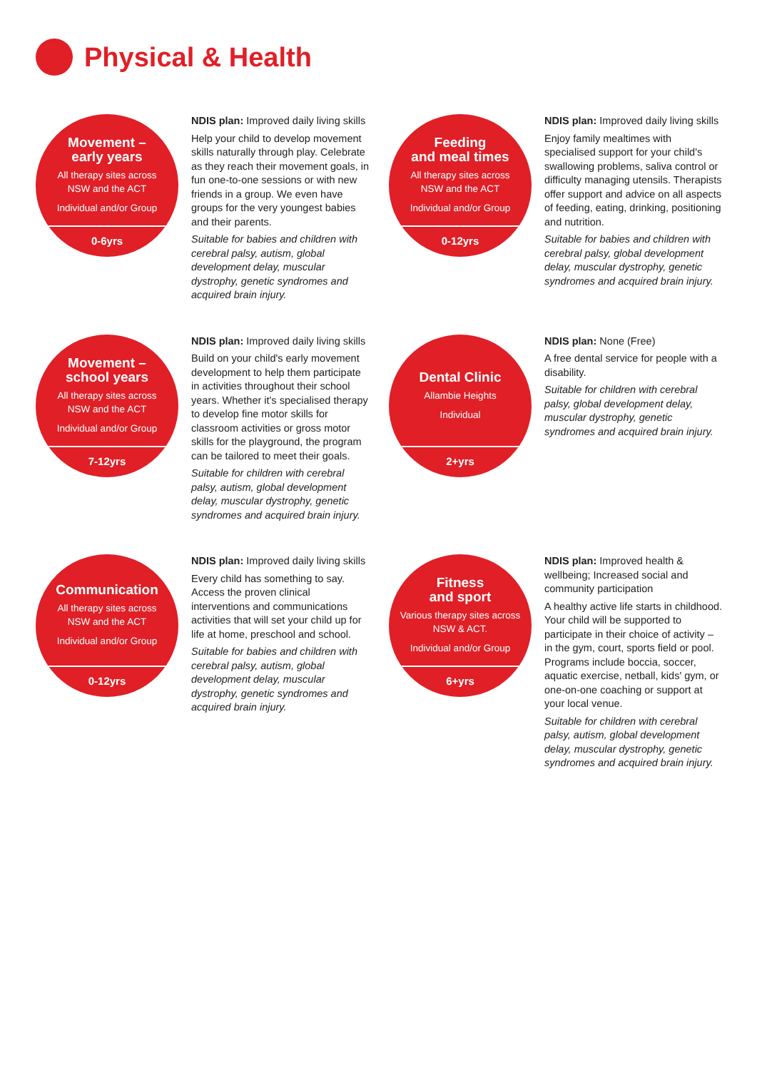Physical & Health
Movement –
early years
All therapy sites across
NSW and the ACT
Individual and/or Group
0-6yrs
NDIS plan: Improved daily living skills
Help your child to develop movement skills naturally through play. Celebrate as they reach their movement goals, in fun one-to-one sessions or with new friends in a group. We even have groups for the very youngest babies and their parents.
Suitable for babies and children with cerebral palsy, autism, global development delay, muscular dystrophy, genetic syndromes and acquired brain injury.
Feeding
and meal times
All therapy sites across
NSW and the ACT
Individual and/or Group
0-12yrs
NDIS plan: Improved daily living skills
Enjoy family mealtimes with specialised support for your child's swallowing problems, saliva control or difficulty managing utensils. Therapists offer support and advice on all aspects of feeding, eating, drinking, positioning and nutrition.
Suitable for babies and children with cerebral palsy, global development delay, muscular dystrophy, genetic syndromes and acquired brain injury.
Movement –
school years
All therapy sites across
NSW and the ACT
Individual and/or Group
7-12yrs
NDIS plan: Improved daily living skills
Build on your child's early movement development to help them participate in activities throughout their school years. Whether it's specialised therapy to develop fine motor skills for classroom activities or gross motor skills for the playground, the program can be tailored to meet their goals.
Suitable for children with cerebral palsy, autism, global development delay, muscular dystrophy, genetic syndromes and acquired brain injury.
Dental Clinic
Allambie Heights
Individual
2+yrs
NDIS plan: None (Free)
A free dental service for people with a disability.
Suitable for children with cerebral palsy, global development delay, muscular dystrophy, genetic syndromes and acquired brain injury.
Communication
All therapy sites across
NSW and the ACT
Individual and/or Group
0-12yrs
NDIS plan: Improved daily living skills
Every child has something to say. Access the proven clinical interventions and communications activities that will set your child up for life at home, preschool and school.
Suitable for babies and children with cerebral palsy, autism, global development delay, muscular dystrophy, genetic syndromes and acquired brain injury.
Fitness
and sport
Various therapy sites across
NSW & ACT.
Individual and/or Group
6+yrs
NDIS plan: Improved health & wellbeing; Increased social and community participation
A healthy active life starts in childhood. Your child will be supported to participate in their choice of activity – in the gym, court, sports field or pool. Programs include boccia, soccer, aquatic exercise, netball, kids' gym, or one-on-one coaching or support at your local venue.
Suitable for children with cerebral palsy, autism, global development delay, muscular dystrophy, genetic syndromes and acquired brain injury.